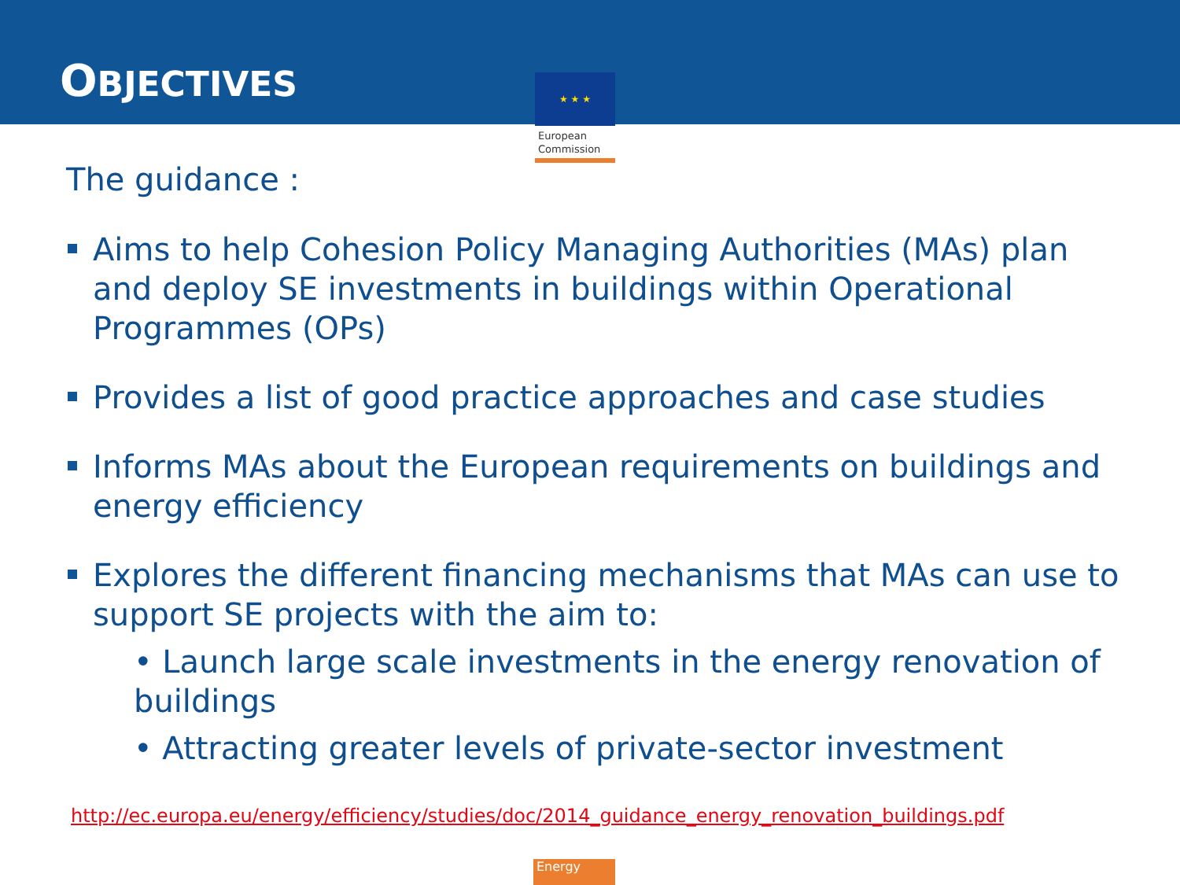OBJECTIVES
★ ★ ★
European
Commission
The guidance :
Aims to help Cohesion Policy Managing Authorities (MAs) plan and deploy SE investments in buildings within Operational Programmes (OPs)
Provides a list of good practice approaches and case studies
Informs MAs about the European requirements on buildings and energy efficiency
Explores the different financing mechanisms that MAs can use to support SE projects with the aim to:
• Launch large scale investments in the energy renovation of buildings
• Attracting greater levels of private-sector investment
http://ec.europa.eu/energy/efficiency/studies/doc/2014_guidance_energy_renovation_buildings.pdf
Energy